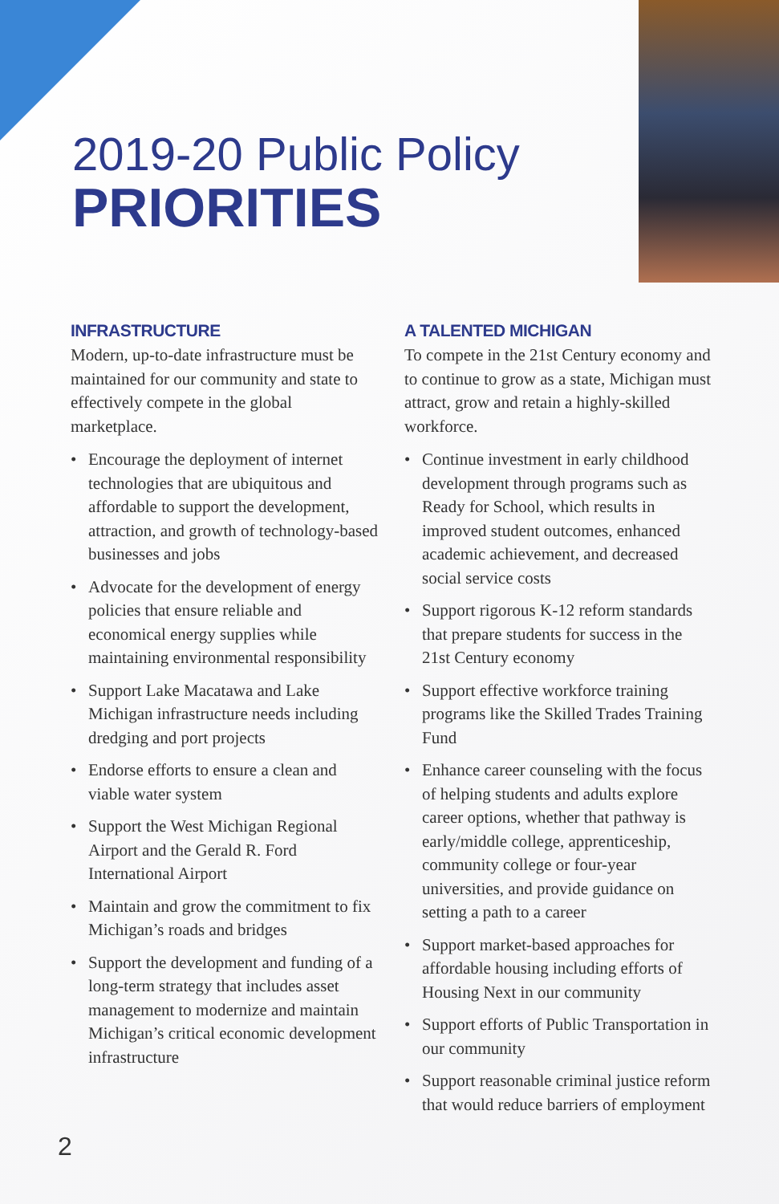2019-20 Public Policy
PRIORITIES
INFRASTRUCTURE
Modern, up-to-date infrastructure must be maintained for our community and state to effectively compete in the global marketplace.
• Encourage the deployment of internet technologies that are ubiquitous and affordable to support the development, attraction, and growth of technology-based businesses and jobs
• Advocate for the development of energy policies that ensure reliable and economical energy supplies while maintaining environmental responsibility
• Support Lake Macatawa and Lake Michigan infrastructure needs including dredging and port projects
• Endorse efforts to ensure a clean and viable water system
• Support the West Michigan Regional Airport and the Gerald R. Ford International Airport
• Maintain and grow the commitment to fix Michigan’s roads and bridges
• Support the development and funding of a long-term strategy that includes asset management to modernize and maintain Michigan’s critical economic development infrastructure
A TALENTED MICHIGAN
To compete in the 21st Century economy and to continue to grow as a state, Michigan must attract, grow and retain a highly-skilled workforce.
• Continue investment in early childhood development through programs such as Ready for School, which results in improved student outcomes, enhanced academic achievement, and decreased social service costs
• Support rigorous K-12 reform standards that prepare students for success in the 21st Century economy
• Support effective workforce training programs like the Skilled Trades Training Fund
• Enhance career counseling with the focus of helping students and adults explore career options, whether that pathway is early/middle college, apprenticeship, community college or four-year universities, and provide guidance on setting a path to a career
• Support market-based approaches for affordable housing including efforts of Housing Next in our community
• Support efforts of Public Transportation in our community
• Support reasonable criminal justice reform that would reduce barriers of employment
2